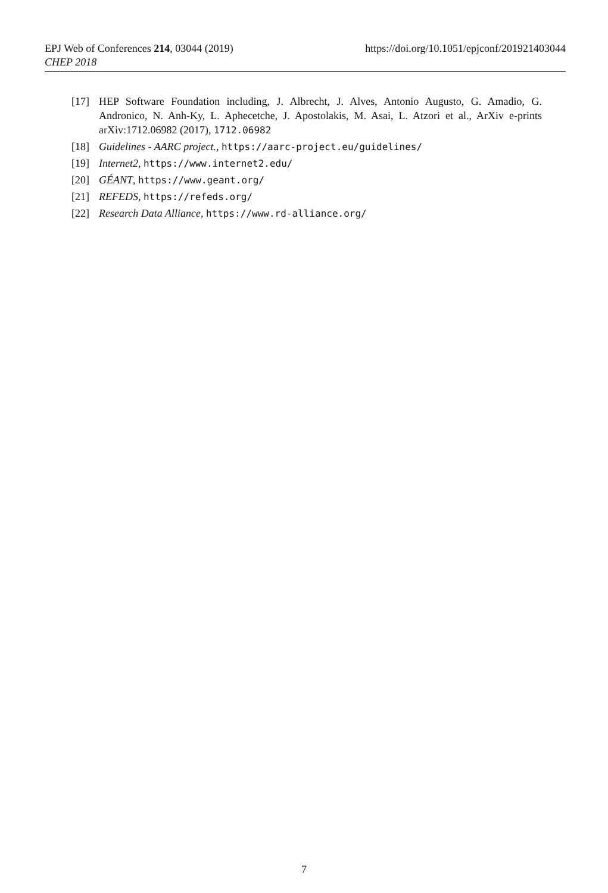https://doi.org/10.1051/epjconf/201921403044 EPJ Web of Conferences 214, 03044 (2019)
CHEP 2018
[17] HEP Software Foundation including, J. Albrecht, J. Alves, Antonio Augusto, G. Amadio, G. Andronico, N. Anh-Ky, L. Aphecetche, J. Apostolakis, M. Asai, L. Atzori et al., ArXiv e-prints arXiv:1712.06982 (2017), 1712.06982
[18] Guidelines - AARC project., https://aarc-project.eu/guidelines/
[19] Internet2, https://www.internet2.edu/
[20] GÉANT, https://www.geant.org/
[21] REFEDS, https://refeds.org/
[22] Research Data Alliance, https://www.rd-alliance.org/
7